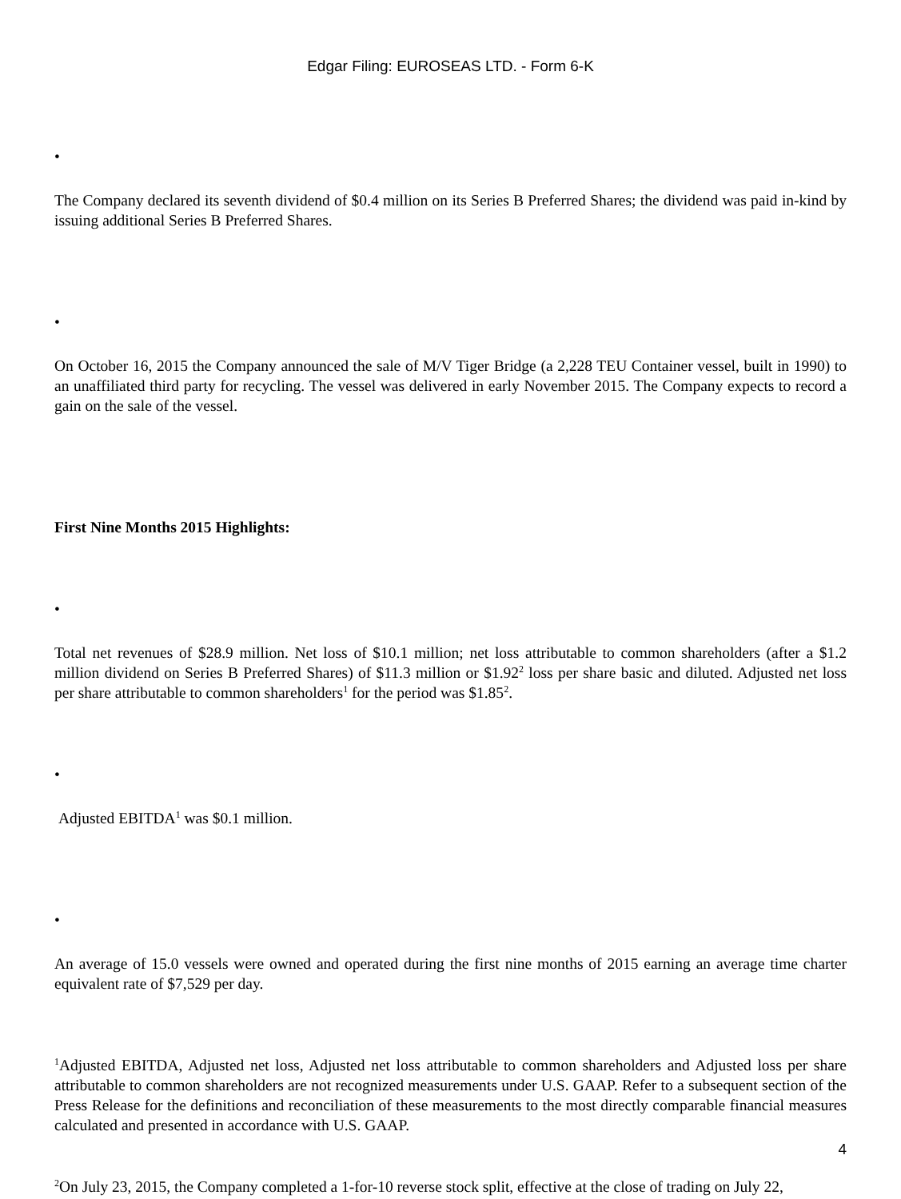Edgar Filing: EUROSEAS LTD. - Form 6-K
•
The Company declared its seventh dividend of $0.4 million on its Series B Preferred Shares; the dividend was paid in-kind by issuing additional Series B Preferred Shares.
•
On October 16, 2015 the Company announced the sale of M/V Tiger Bridge (a 2,228 TEU Container vessel, built in 1990) to an unaffiliated third party for recycling. The vessel was delivered in early November 2015. The Company expects to record a gain on the sale of the vessel.
First Nine Months 2015 Highlights:
•
Total net revenues of $28.9 million. Net loss of $10.1 million; net loss attributable to common shareholders (after a $1.2 million dividend on Series B Preferred Shares) of $11.3 million or $1.92<sup>2</sup> loss per share basic and diluted. Adjusted net loss per share attributable to common shareholders<sup>1</sup> for the period was $1.85<sup>2</sup>.
•
Adjusted EBITDA<sup>1</sup> was $0.1 million.
•
An average of 15.0 vessels were owned and operated during the first nine months of 2015 earning an average time charter equivalent rate of $7,529 per day.
<sup>1</sup> Adjusted EBITDA, Adjusted net loss, Adjusted net loss attributable to common shareholders and Adjusted loss per share attributable to common shareholders are not recognized measurements under U.S. GAAP. Refer to a subsequent section of the Press Release for the definitions and reconciliation of these measurements to the most directly comparable financial measures calculated and presented in accordance with U.S. GAAP.
<sup>2</sup> On July 23, 2015, the Company completed a 1-for-10 reverse stock split, effective at the close of trading on July 22,
4